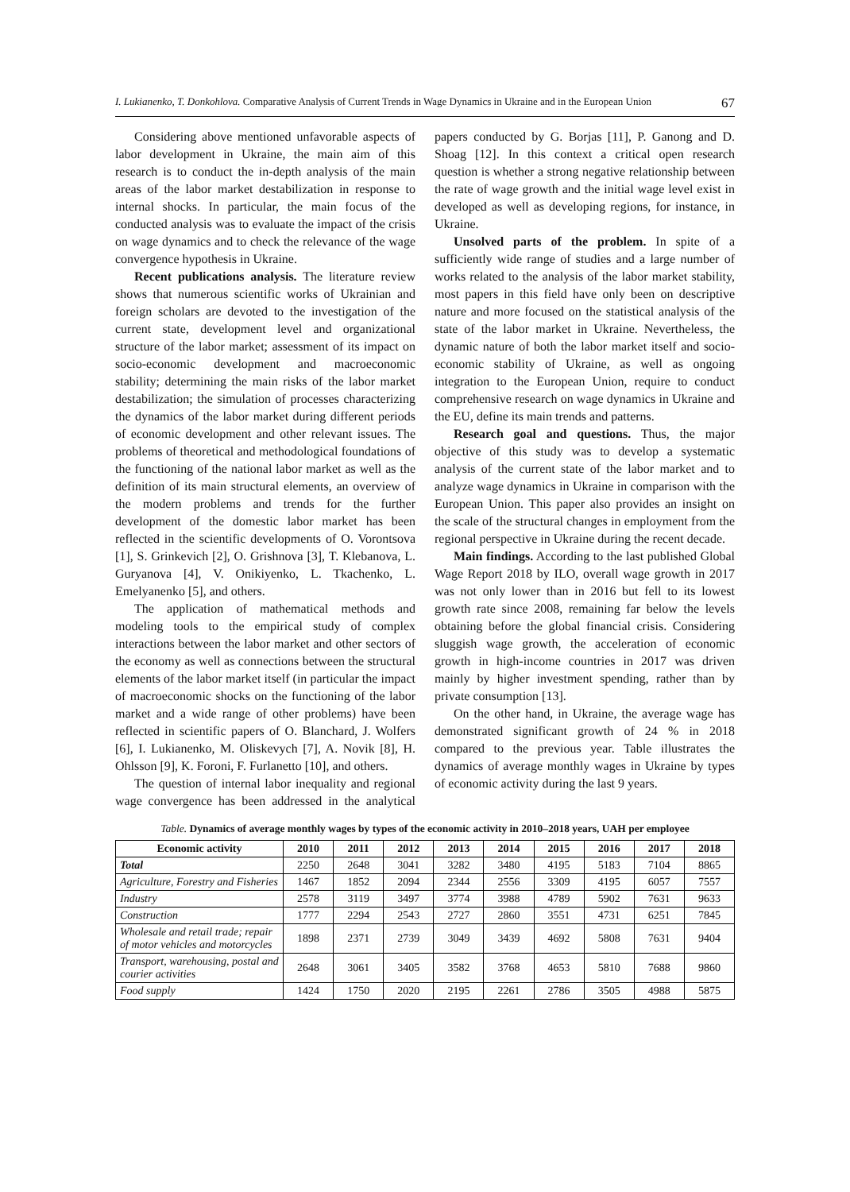I. Lukianenko, T. Donkohlova. Comparative Analysis of Current Trends in Wage Dynamics in Ukraine and in the European Union 67
Considering above mentioned unfavorable aspects of labor development in Ukraine, the main aim of this research is to conduct the in-depth analysis of the main areas of the labor market destabilization in response to internal shocks. In particular, the main focus of the conducted analysis was to evaluate the impact of the crisis on wage dynamics and to check the relevance of the wage convergence hypothesis in Ukraine.
Recent publications analysis. The literature review shows that numerous scientific works of Ukrainian and foreign scholars are devoted to the investigation of the current state, development level and organizational structure of the labor market; assessment of its impact on socio-economic development and macroeconomic stability; determining the main risks of the labor market destabilization; the simulation of processes characterizing the dynamics of the labor market during different periods of economic development and other relevant issues. The problems of theoretical and methodological foundations of the functioning of the national labor market as well as the definition of its main structural elements, an overview of the modern problems and trends for the further development of the domestic labor market has been reflected in the scientific developments of O. Vorontsova [1], S. Grinkevich [2], O. Grishnova [3], T. Klebanova, L. Guryanova [4], V. Onikiyenko, L. Tkachenko, L. Emelyanenko [5], and others.
The application of mathematical methods and modeling tools to the empirical study of complex interactions between the labor market and other sectors of the economy as well as connections between the structural elements of the labor market itself (in particular the impact of macroeconomic shocks on the functioning of the labor market and a wide range of other problems) have been reflected in scientific papers of O. Blanchard, J. Wolfers [6], I. Lukianenko, M. Oliskevych [7], A. Novik [8], H. Ohlsson [9], K. Foroni, F. Furlanetto [10], and others.
The question of internal labor inequality and regional wage convergence has been addressed in the analytical papers conducted by G. Borjas [11], P. Ganong and D. Shoag [12]. In this context a critical open research question is whether a strong negative relationship between the rate of wage growth and the initial wage level exist in developed as well as developing regions, for instance, in Ukraine.
Unsolved parts of the problem. In spite of a sufficiently wide range of studies and a large number of works related to the analysis of the labor market stability, most papers in this field have only been on descriptive nature and more focused on the statistical analysis of the state of the labor market in Ukraine. Nevertheless, the dynamic nature of both the labor market itself and socio-economic stability of Ukraine, as well as ongoing integration to the European Union, require to conduct comprehensive research on wage dynamics in Ukraine and the EU, define its main trends and patterns.
Research goal and questions. Thus, the major objective of this study was to develop a systematic analysis of the current state of the labor market and to analyze wage dynamics in Ukraine in comparison with the European Union. This paper also provides an insight on the scale of the structural changes in employment from the regional perspective in Ukraine during the recent decade.
Main findings. According to the last published Global Wage Report 2018 by ILO, overall wage growth in 2017 was not only lower than in 2016 but fell to its lowest growth rate since 2008, remaining far below the levels obtaining before the global financial crisis. Considering sluggish wage growth, the acceleration of economic growth in high-income countries in 2017 was driven mainly by higher investment spending, rather than by private consumption [13].
On the other hand, in Ukraine, the average wage has demonstrated significant growth of 24 % in 2018 compared to the previous year. Table illustrates the dynamics of average monthly wages in Ukraine by types of economic activity during the last 9 years.
Table. Dynamics of average monthly wages by types of the economic activity in 2010–2018 years, UAH per employee
| Economic activity | 2010 | 2011 | 2012 | 2013 | 2014 | 2015 | 2016 | 2017 | 2018 |
| --- | --- | --- | --- | --- | --- | --- | --- | --- | --- |
| Total | 2250 | 2648 | 3041 | 3282 | 3480 | 4195 | 5183 | 7104 | 8865 |
| Agriculture, Forestry and Fisheries | 1467 | 1852 | 2094 | 2344 | 2556 | 3309 | 4195 | 6057 | 7557 |
| Industry | 2578 | 3119 | 3497 | 3774 | 3988 | 4789 | 5902 | 7631 | 9633 |
| Construction | 1777 | 2294 | 2543 | 2727 | 2860 | 3551 | 4731 | 6251 | 7845 |
| Wholesale and retail trade; repair of motor vehicles and motorcycles | 1898 | 2371 | 2739 | 3049 | 3439 | 4692 | 5808 | 7631 | 9404 |
| Transport, warehousing, postal and courier activities | 2648 | 3061 | 3405 | 3582 | 3768 | 4653 | 5810 | 7688 | 9860 |
| Food supply | 1424 | 1750 | 2020 | 2195 | 2261 | 2786 | 3505 | 4988 | 5875 |